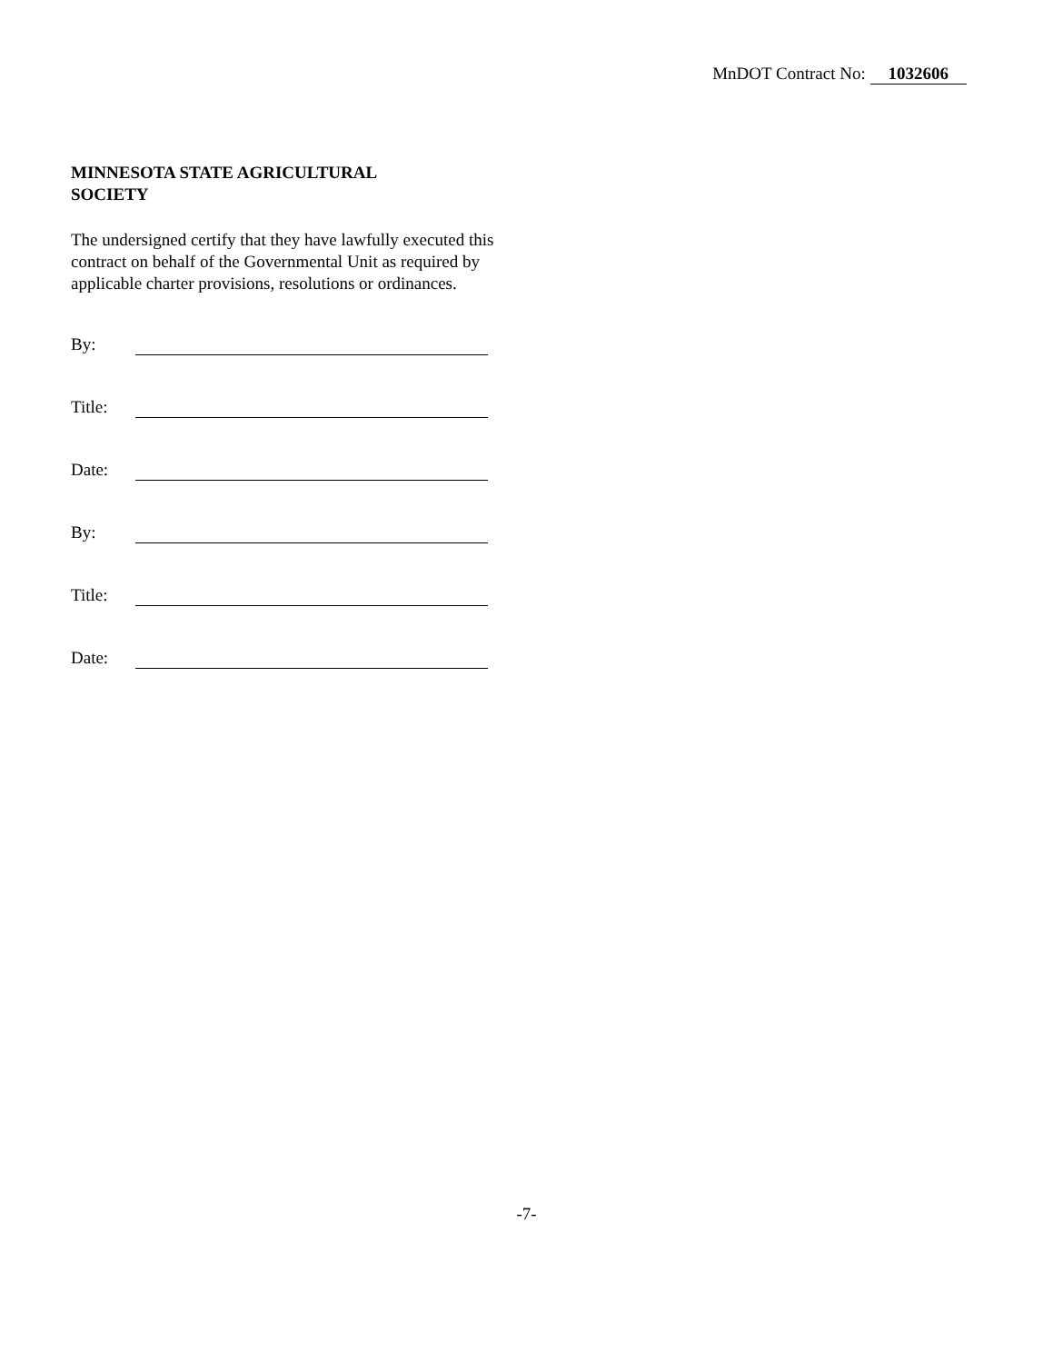MnDOT Contract No: 1032606
MINNESOTA STATE AGRICULTURAL
SOCIETY
The undersigned certify that they have lawfully executed this contract on behalf of the Governmental Unit as required by applicable charter provisions, resolutions or ordinances.
By:
Title:
Date:
By:
Title:
Date:
-7-